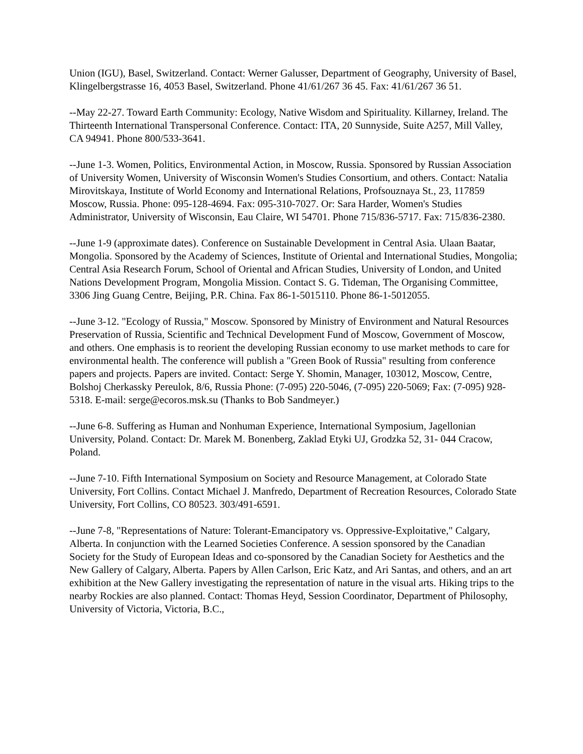Union (IGU), Basel, Switzerland. Contact: Werner Galusser, Department of Geography, University of Basel, Klingelbergstrasse 16, 4053 Basel, Switzerland. Phone 41/61/267 36 45. Fax: 41/61/267 36 51.
--May 22-27. Toward Earth Community: Ecology, Native Wisdom and Spirituality. Killarney, Ireland. The Thirteenth International Transpersonal Conference. Contact: ITA, 20 Sunnyside, Suite A257, Mill Valley, CA 94941. Phone 800/533-3641.
--June 1-3. Women, Politics, Environmental Action, in Moscow, Russia. Sponsored by Russian Association of University Women, University of Wisconsin Women's Studies Consortium, and others. Contact: Natalia Mirovitskaya, Institute of World Economy and International Relations, Profsouznaya St., 23, 117859 Moscow, Russia. Phone: 095-128-4694. Fax: 095-310-7027. Or: Sara Harder, Women's Studies Administrator, University of Wisconsin, Eau Claire, WI 54701. Phone 715/836-5717. Fax: 715/836-2380.
--June 1-9 (approximate dates). Conference on Sustainable Development in Central Asia. Ulaan Baatar, Mongolia. Sponsored by the Academy of Sciences, Institute of Oriental and International Studies, Mongolia; Central Asia Research Forum, School of Oriental and African Studies, University of London, and United Nations Development Program, Mongolia Mission. Contact S. G. Tideman, The Organising Committee, 3306 Jing Guang Centre, Beijing, P.R. China. Fax 86-1-5015110. Phone 86-1-5012055.
--June 3-12. "Ecology of Russia," Moscow. Sponsored by Ministry of Environment and Natural Resources Preservation of Russia, Scientific and Technical Development Fund of Moscow, Government of Moscow, and others. One emphasis is to reorient the developing Russian economy to use market methods to care for environmental health. The conference will publish a "Green Book of Russia" resulting from conference papers and projects. Papers are invited. Contact: Serge Y. Shomin, Manager, 103012, Moscow, Centre, Bolshoj Cherkassky Pereulok, 8/6, Russia Phone: (7-095) 220-5046, (7-095) 220-5069; Fax: (7-095) 928-5318. E-mail: serge@ecoros.msk.su (Thanks to Bob Sandmeyer.)
--June 6-8. Suffering as Human and Nonhuman Experience, International Symposium, Jagellonian University, Poland. Contact: Dr. Marek M. Bonenberg, Zaklad Etyki UJ, Grodzka 52, 31- 044 Cracow, Poland.
--June 7-10. Fifth International Symposium on Society and Resource Management, at Colorado State University, Fort Collins. Contact Michael J. Manfredo, Department of Recreation Resources, Colorado State University, Fort Collins, CO 80523. 303/491-6591.
--June 7-8, "Representations of Nature: Tolerant-Emancipatory vs. Oppressive-Exploitative," Calgary, Alberta. In conjunction with the Learned Societies Conference. A session sponsored by the Canadian Society for the Study of European Ideas and co-sponsored by the Canadian Society for Aesthetics and the New Gallery of Calgary, Alberta. Papers by Allen Carlson, Eric Katz, and Ari Santas, and others, and an art exhibition at the New Gallery investigating the representation of nature in the visual arts. Hiking trips to the nearby Rockies are also planned. Contact: Thomas Heyd, Session Coordinator, Department of Philosophy, University of Victoria, Victoria, B.C.,